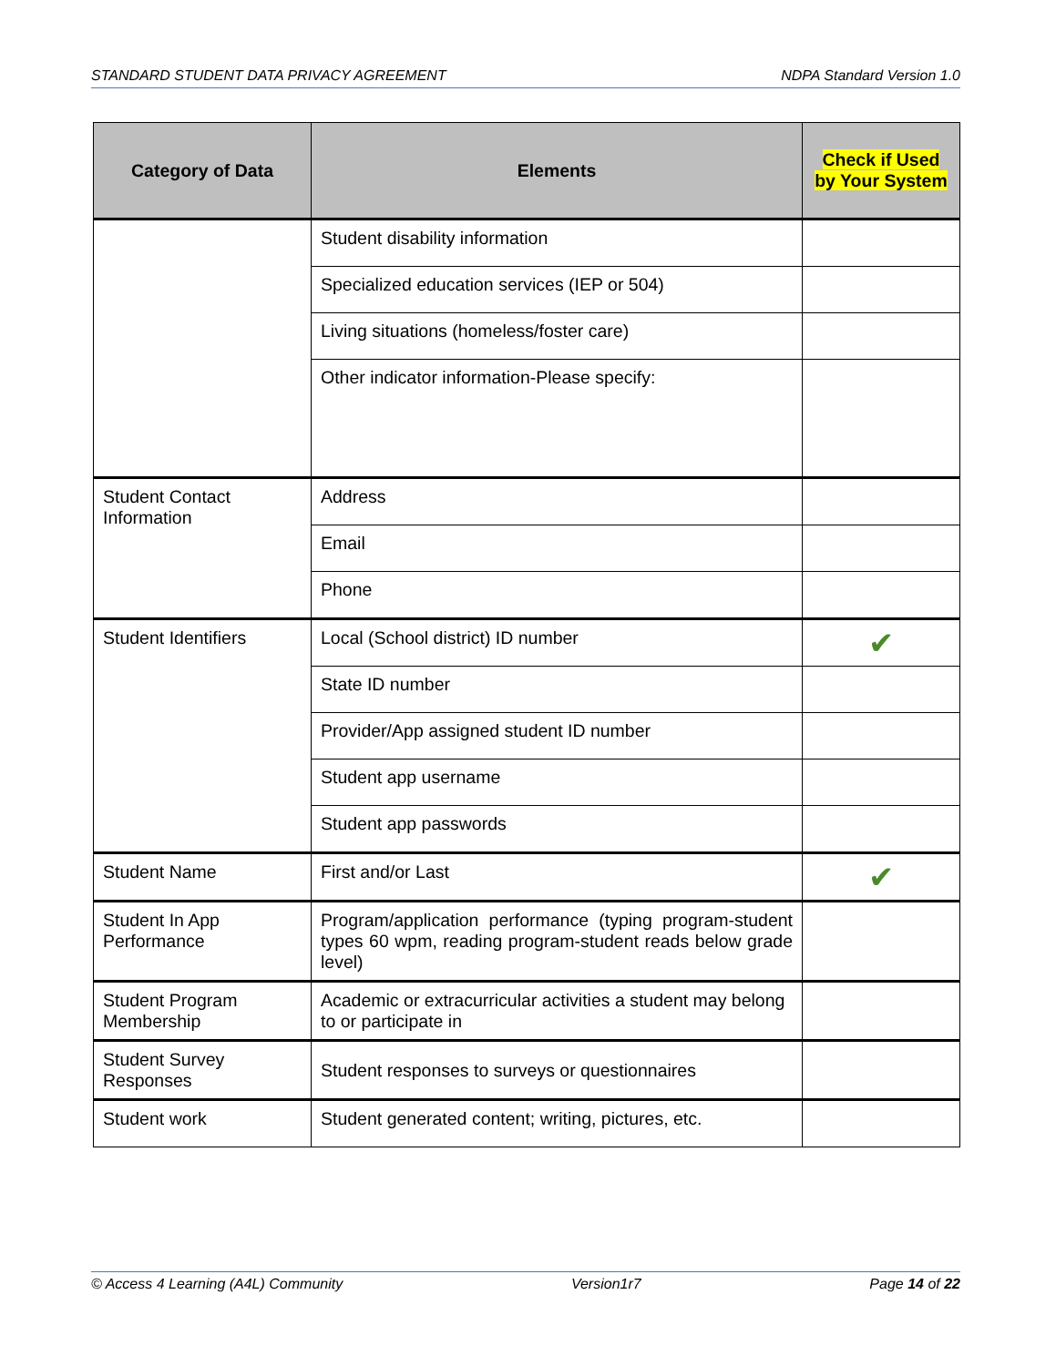STANDARD STUDENT DATA PRIVACY AGREEMENT NDPA Standard Version 1.0
| Category of Data | Elements | Check if Used by Your System |
| --- | --- | --- |
| | Student disability information | |
| | Specialized education services (IEP or 504) | |
| | Living situations (homeless/foster care) | |
| | Other indicator information-Please specify: | |
| Student Contact Information | Address | |
| | Email | |
| | Phone | |
| Student Identifiers | Local (School district) ID number | ✔ |
| | State ID number | |
| | Provider/App assigned student ID number | |
| | Student app username | |
| | Student app passwords | |
| Student Name | First and/or Last | ✔ |
| Student In App Performance | Program/application performance (typing program-student types 60 wpm, reading program-student reads below grade level) | |
| Student Program Membership | Academic or extracurricular activities a student may belong to or participate in | |
| Student Survey Responses | Student responses to surveys or questionnaires | |
| Student work | Student generated content; writing, pictures, etc. | |
© Access 4 Learning (A4L) Community Version1r7 Page 14 of 22